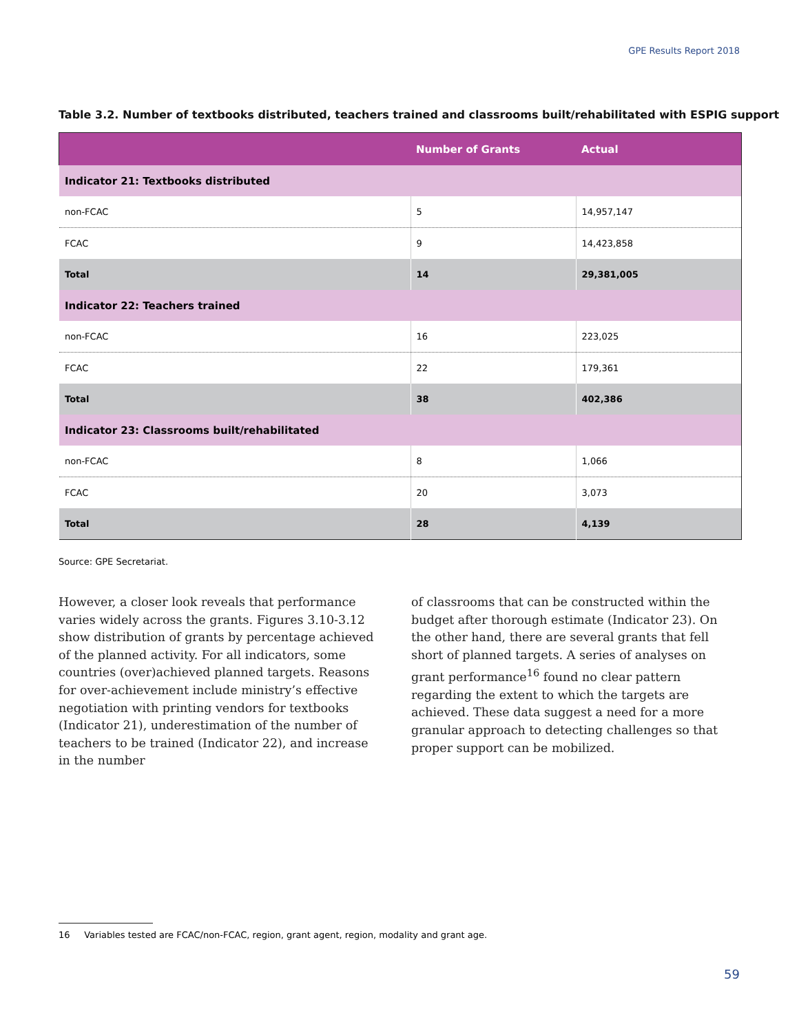GPE Results Report 2018
Table 3.2. Number of textbooks distributed, teachers trained and classrooms built/rehabilitated with ESPIG support
| | Number of Grants | Actual |
| --- | --- | --- |
| Indicator 21: Textbooks distributed | | |
| non-FCAC | 5 | 14,957,147 |
| FCAC | 9 | 14,423,858 |
| Total | 14 | 29,381,005 |
| Indicator 22: Teachers trained | | |
| non-FCAC | 16 | 223,025 |
| FCAC | 22 | 179,361 |
| Total | 38 | 402,386 |
| Indicator 23: Classrooms built/rehabilitated | | |
| non-FCAC | 8 | 1,066 |
| FCAC | 20 | 3,073 |
| Total | 28 | 4,139 |
Source: GPE Secretariat.
However, a closer look reveals that performance varies widely across the grants. Figures 3.10-3.12 show distribution of grants by percentage achieved of the planned activity. For all indicators, some countries (over)achieved planned targets. Reasons for over-achievement include ministry’s effective negotiation with printing vendors for textbooks (Indicator 21), underestimation of the number of teachers to be trained (Indicator 22), and increase in the number
of classrooms that can be constructed within the budget after thorough estimate (Indicator 23). On the other hand, there are several grants that fell short of planned targets. A series of analyses on grant performance<sup>16</sup> found no clear pattern regarding the extent to which the targets are achieved. These data suggest a need for a more granular approach to detecting challenges so that proper support can be mobilized.
16 Variables tested are FCAC/non-FCAC, region, grant agent, region, modality and grant age.
59